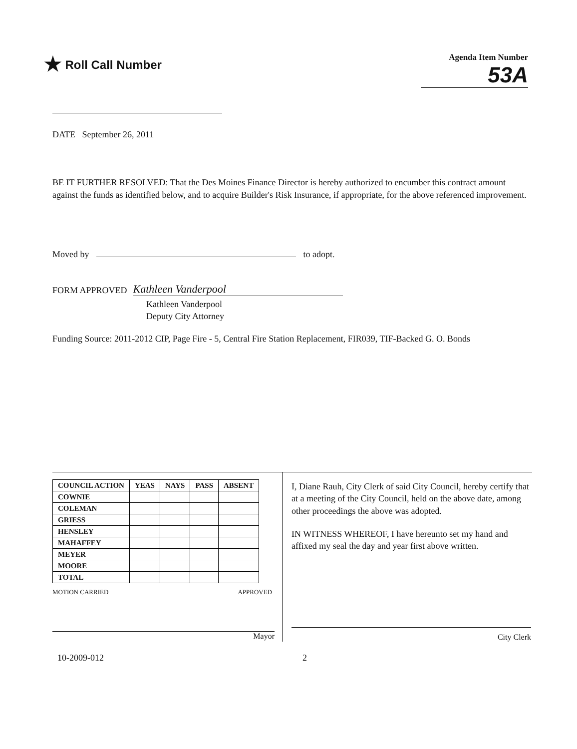★ Roll Call Number
Agenda Item Number
53A
DATE September 26, 2011
BE IT FURTHER RESOLVED: That the Des Moines Finance Director is hereby authorized to encumber this contract amount against the funds as identified below, and to acquire Builder's Risk Insurance, if appropriate, for the above referenced improvement.
Moved by to adopt.
FORM APPROVED
Kathleen Vanderpool
Kathleen Vanderpool
Deputy City Attorney
Funding Source: 2011-2012 CIP, Page Fire - 5, Central Fire Station Replacement, FIR039, TIF-Backed G. O. Bonds
| COUNCIL ACTION | YEAS | NAYS | PASS | ABSENT |
| --- | --- | --- | --- | --- |
| COWNIE | | | | |
| COLEMAN | | | | |
| GRIESS | | | | |
| HENSLEY | | | | |
| MAHAFFEY | | | | |
| MEYER | | | | |
| MOORE | | | | |
| TOTAL | | | | |
MOTION CARRIED APPROVED
Mayor
I, Diane Rauh, City Clerk of said City Council, hereby certify that at a meeting of the City Council, held on the above date, among other proceedings the above was adopted.
IN WITNESS WHEREOF, I have hereunto set my hand and affixed my seal the day and year first above written.
City Clerk
10-2009-012 2